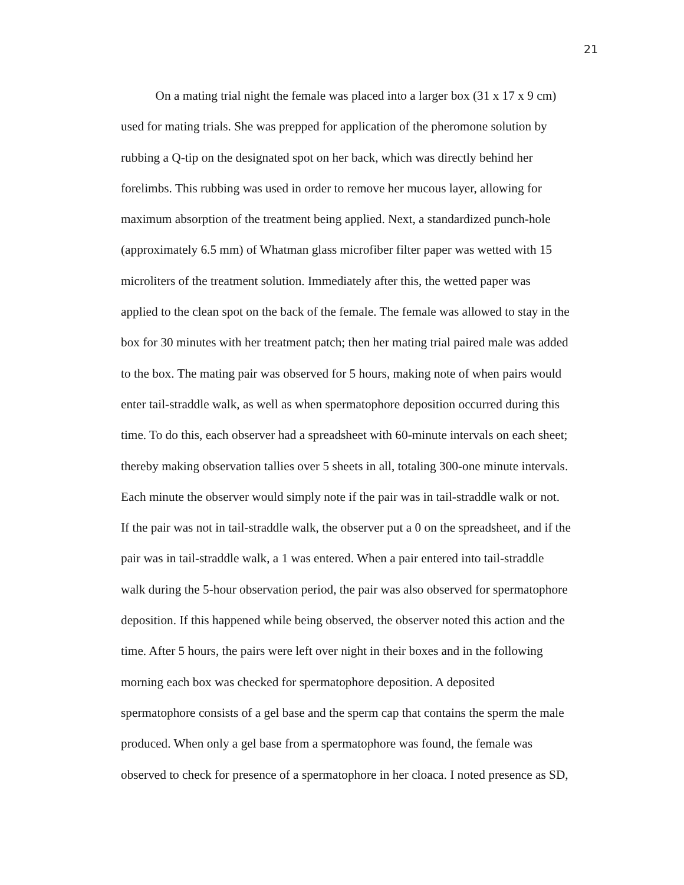21
On a mating trial night the female was placed into a larger box (31 x 17 x 9 cm)
used for mating trials. She was prepped for application of the pheromone solution by
rubbing a Q-tip on the designated spot on her back, which was directly behind her
forelimbs. This rubbing was used in order to remove her mucous layer, allowing for
maximum absorption of the treatment being applied. Next, a standardized punch-hole
(approximately 6.5 mm) of Whatman glass microfiber filter paper was wetted with 15
microliters of the treatment solution. Immediately after this, the wetted paper was
applied to the clean spot on the back of the female. The female was allowed to stay in the
box for 30 minutes with her treatment patch; then her mating trial paired male was added
to the box. The mating pair was observed for 5 hours, making note of when pairs would
enter tail-straddle walk, as well as when spermatophore deposition occurred during this
time. To do this, each observer had a spreadsheet with 60-minute intervals on each sheet;
thereby making observation tallies over 5 sheets in all, totaling 300-one minute intervals.
Each minute the observer would simply note if the pair was in tail-straddle walk or not.
If the pair was not in tail-straddle walk, the observer put a 0 on the spreadsheet, and if the
pair was in tail-straddle walk, a 1 was entered. When a pair entered into tail-straddle
walk during the 5-hour observation period, the pair was also observed for spermatophore
deposition. If this happened while being observed, the observer noted this action and the
time. After 5 hours, the pairs were left over night in their boxes and in the following
morning each box was checked for spermatophore deposition. A deposited
spermatophore consists of a gel base and the sperm cap that contains the sperm the male
produced. When only a gel base from a spermatophore was found, the female was
observed to check for presence of a spermatophore in her cloaca. I noted presence as SD,